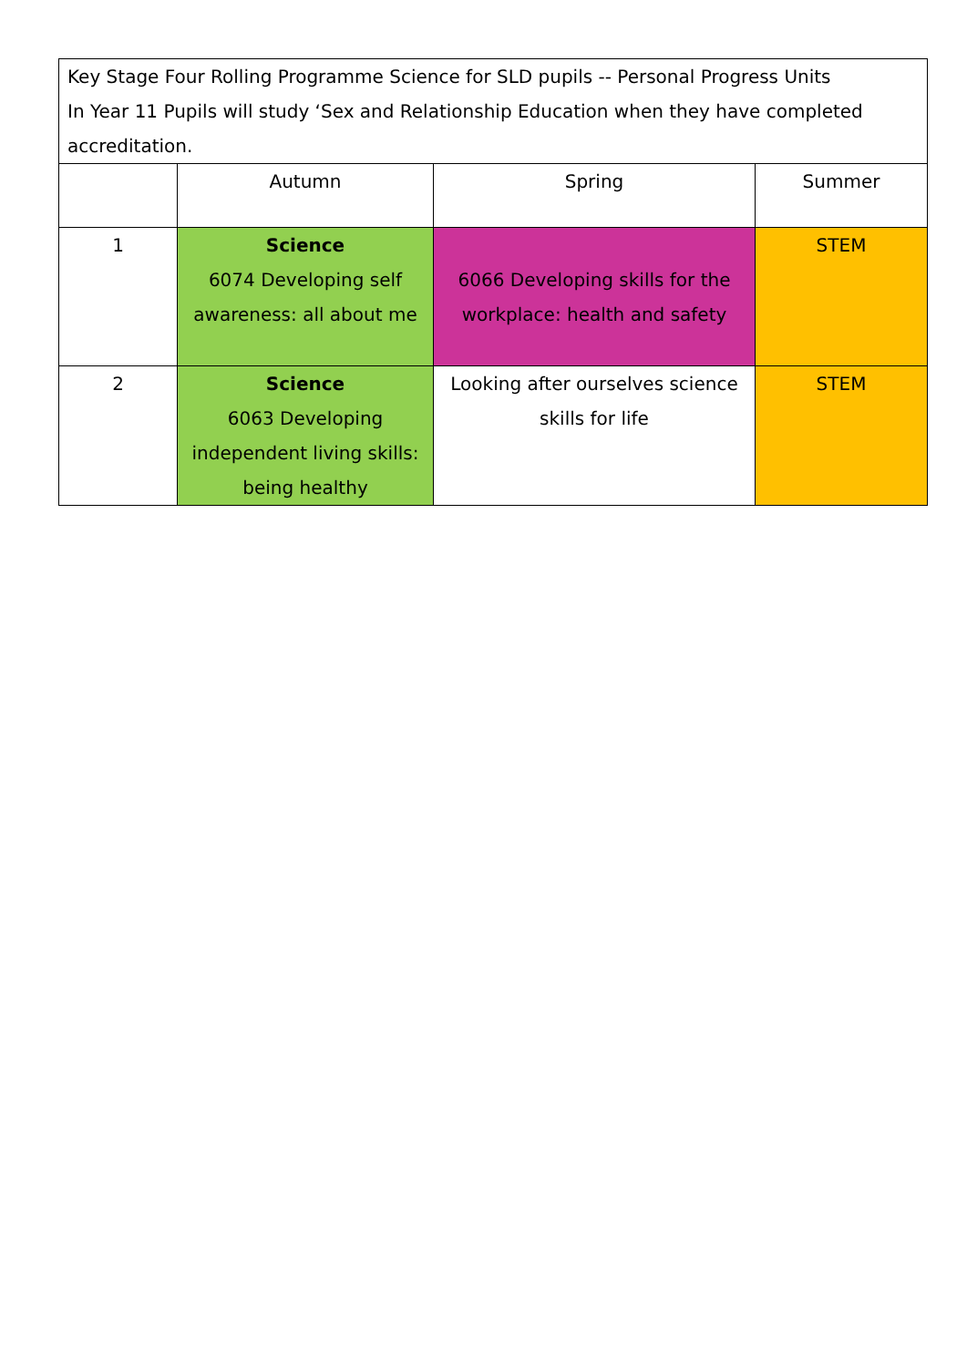| Key Stage Four Rolling Programme Science for SLD pupils -- Personal Progress Units In Year 11 Pupils will study ‘Sex and Relationship Education when they have completed accreditation. | | | |
| | Autumn | Spring | Summer |
| 1 | Science 6074 Developing self awareness: all about me | 6066 Developing skills for the workplace: health and safety | STEM |
| 2 | Science 6063 Developing independent living skills: being healthy | Looking after ourselves science skills for life | STEM |